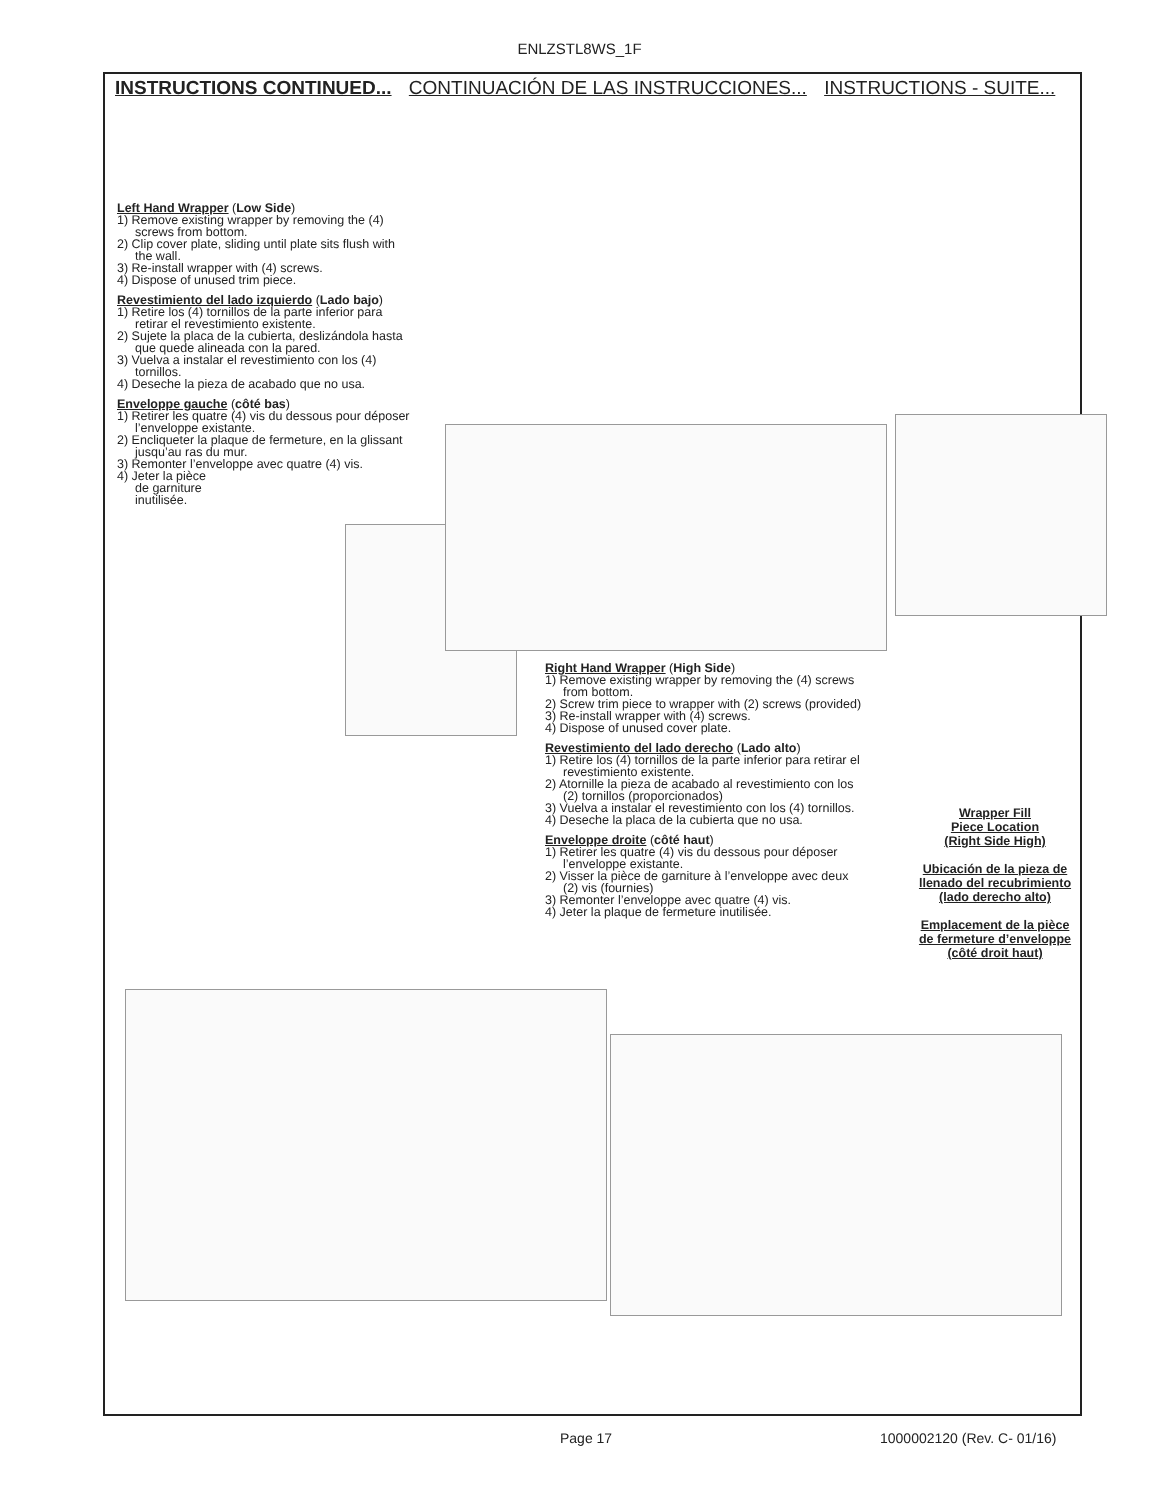ENLZSTL8WS_1F
INSTRUCTIONS CONTINUED... CONTINUACIÓN DE LAS INSTRUCCIONES... INSTRUCTIONS - SUITE...
Left Hand Wrapper (Low Side)
1) Remove existing wrapper by removing the (4)
screws from bottom.
2) Clip cover plate, sliding until plate sits flush with
the wall.
3) Re-install wrapper with (4) screws.
4) Dispose of unused trim piece.
Revestimiento del lado izquierdo (Lado bajo)
1) Retire los (4) tornillos de la parte inferior para
retirar el revestimiento existente.
2) Sujete la placa de la cubierta, deslizándola hasta
que quede alineada con la pared.
3) Vuelva a instalar el revestimiento con los (4)
tornillos.
4) Deseche la pieza de acabado que no usa.
Enveloppe gauche (côté bas)
1) Retirer les quatre (4) vis du dessous pour déposer
l’enveloppe existante.
2) Encliqueter la plaque de fermeture, en la glissant
jusqu’au ras du mur.
3) Remonter l’enveloppe avec quatre (4) vis.
4) Jeter la pièce
de garniture
inutilisée.
Right Hand Wrapper (High Side)
1) Remove existing wrapper by removing the (4) screws
from bottom.
2) Screw trim piece to wrapper with (2) screws (provided)
3) Re-install wrapper with (4) screws.
4) Dispose of unused cover plate.
Revestimiento del lado derecho (Lado alto)
1) Retire los (4) tornillos de la parte inferior para retirar el
revestimiento existente.
2) Atornille la pieza de acabado al revestimiento con los
(2) tornillos (proporcionados)
3) Vuelva a instalar el revestimiento con los (4) tornillos.
4) Deseche la placa de la cubierta que no usa.
Enveloppe droite (côté haut)
1) Retirer les quatre (4) vis du dessous pour déposer
l’enveloppe existante.
2) Visser la pièce de garniture à l’enveloppe avec deux
(2) vis (fournies)
3) Remonter l’enveloppe avec quatre (4) vis.
4) Jeter la plaque de fermeture inutilisée.
Wrapper Fill
Piece Location
(Right Side High)
Ubicación de la pieza de
llenado del recubrimiento
(lado derecho alto)
Emplacement de la pièce
de fermeture d’enveloppe
(côté droit haut)
Page 17 1000002120 (Rev. C- 01/16)